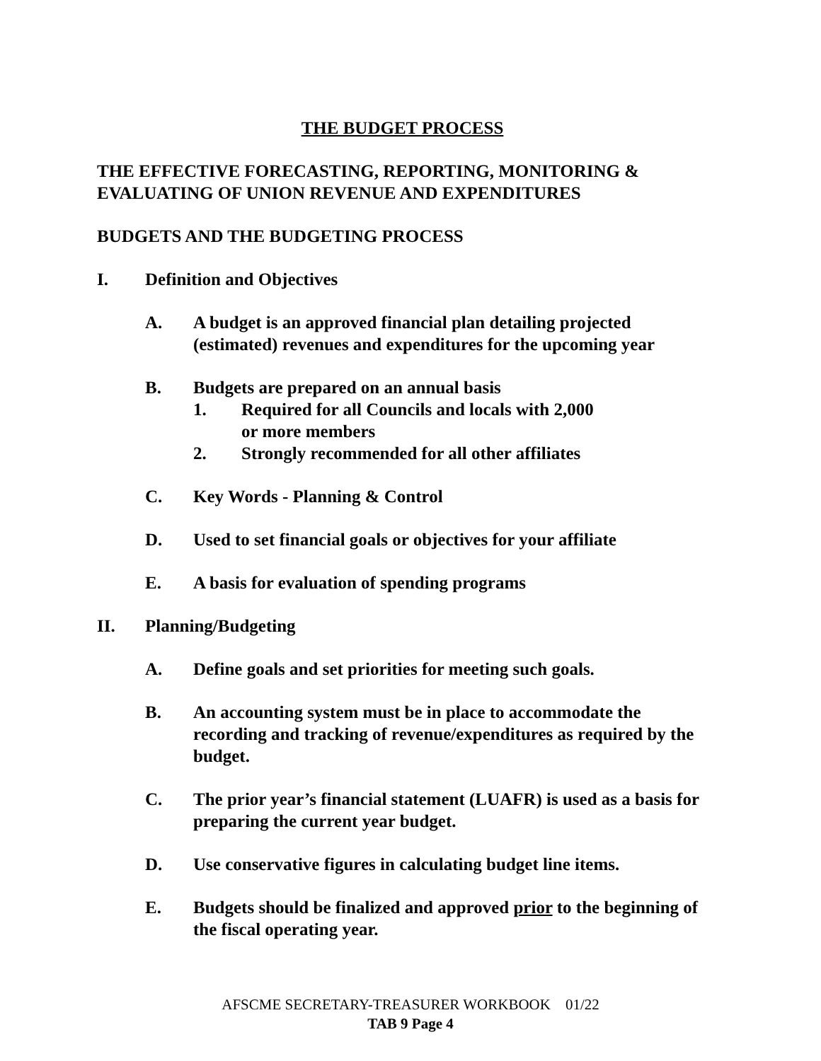THE BUDGET PROCESS
THE EFFECTIVE FORECASTING, REPORTING, MONITORING & EVALUATING OF UNION REVENUE AND EXPENDITURES
BUDGETS AND THE BUDGETING PROCESS
I. Definition and Objectives
A. A budget is an approved financial plan detailing projected (estimated) revenues and expenditures for the upcoming year
B. Budgets are prepared on an annual basis
1. Required for all Councils and locals with 2,000
or more members
2. Strongly recommended for all other affiliates
C. Key Words - Planning & Control
D. Used to set financial goals or objectives for your affiliate
E. A basis for evaluation of spending programs
II. Planning/Budgeting
A. Define goals and set priorities for meeting such goals.
B. An accounting system must be in place to accommodate the recording and tracking of revenue/expenditures as required by the budget.
C. The prior year’s financial statement (LUAFR) is used as a basis for preparing the current year budget.
D. Use conservative figures in calculating budget line items.
E. Budgets should be finalized and approved prior to the beginning of the fiscal operating year.
AFSCME SECRETARY-TREASURER WORKBOOK 01/22
TAB 9 Page 4